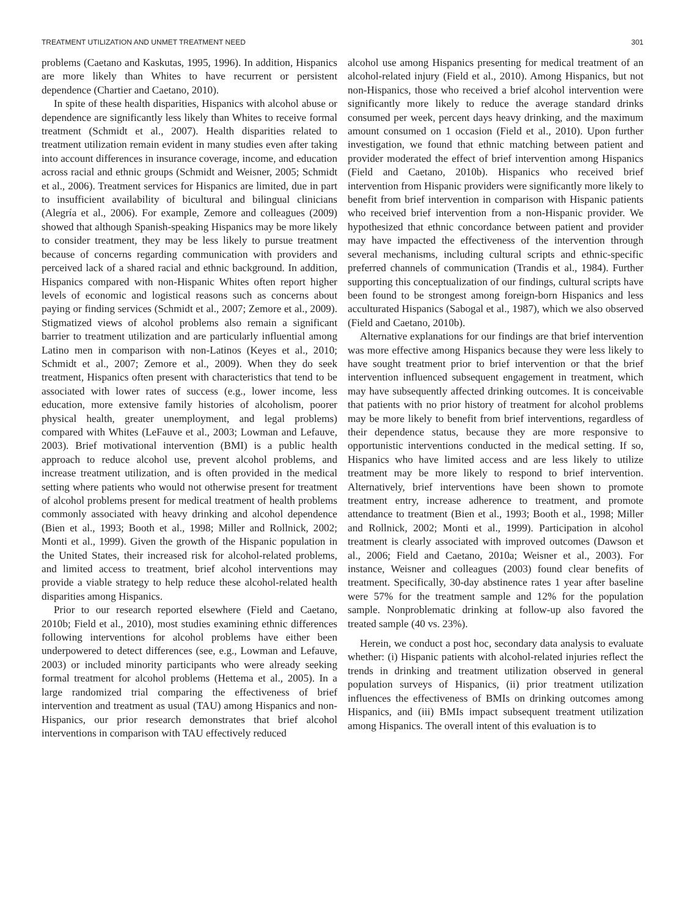TREATMENT UTILIZATION AND UNMET TREATMENT NEED 301
problems (Caetano and Kaskutas, 1995, 1996). In addition, Hispanics are more likely than Whites to have recurrent or persistent dependence (Chartier and Caetano, 2010).
In spite of these health disparities, Hispanics with alcohol abuse or dependence are significantly less likely than Whites to receive formal treatment (Schmidt et al., 2007). Health disparities related to treatment utilization remain evident in many studies even after taking into account differences in insurance coverage, income, and education across racial and ethnic groups (Schmidt and Weisner, 2005; Schmidt et al., 2006). Treatment services for Hispanics are limited, due in part to insufficient availability of bicultural and bilingual clinicians (Alegría et al., 2006). For example, Zemore and colleagues (2009) showed that although Spanish-speaking Hispanics may be more likely to consider treatment, they may be less likely to pursue treatment because of concerns regarding communication with providers and perceived lack of a shared racial and ethnic background. In addition, Hispanics compared with non-Hispanic Whites often report higher levels of economic and logistical reasons such as concerns about paying or finding services (Schmidt et al., 2007; Zemore et al., 2009). Stigmatized views of alcohol problems also remain a significant barrier to treatment utilization and are particularly influential among Latino men in comparison with non-Latinos (Keyes et al., 2010; Schmidt et al., 2007; Zemore et al., 2009). When they do seek treatment, Hispanics often present with characteristics that tend to be associated with lower rates of success (e.g., lower income, less education, more extensive family histories of alcoholism, poorer physical health, greater unemployment, and legal problems) compared with Whites (LeFauve et al., 2003; Lowman and Lefauve, 2003). Brief motivational intervention (BMI) is a public health approach to reduce alcohol use, prevent alcohol problems, and increase treatment utilization, and is often provided in the medical setting where patients who would not otherwise present for treatment of alcohol problems present for medical treatment of health problems commonly associated with heavy drinking and alcohol dependence (Bien et al., 1993; Booth et al., 1998; Miller and Rollnick, 2002; Monti et al., 1999). Given the growth of the Hispanic population in the United States, their increased risk for alcohol-related problems, and limited access to treatment, brief alcohol interventions may provide a viable strategy to help reduce these alcohol-related health disparities among Hispanics.
Prior to our research reported elsewhere (Field and Caetano, 2010b; Field et al., 2010), most studies examining ethnic differences following interventions for alcohol problems have either been underpowered to detect differences (see, e.g., Lowman and Lefauve, 2003) or included minority participants who were already seeking formal treatment for alcohol problems (Hettema et al., 2005). In a large randomized trial comparing the effectiveness of brief intervention and treatment as usual (TAU) among Hispanics and non-Hispanics, our prior research demonstrates that brief alcohol interventions in comparison with TAU effectively reduced
alcohol use among Hispanics presenting for medical treatment of an alcohol-related injury (Field et al., 2010). Among Hispanics, but not non-Hispanics, those who received a brief alcohol intervention were significantly more likely to reduce the average standard drinks consumed per week, percent days heavy drinking, and the maximum amount consumed on 1 occasion (Field et al., 2010). Upon further investigation, we found that ethnic matching between patient and provider moderated the effect of brief intervention among Hispanics (Field and Caetano, 2010b). Hispanics who received brief intervention from Hispanic providers were significantly more likely to benefit from brief intervention in comparison with Hispanic patients who received brief intervention from a non-Hispanic provider. We hypothesized that ethnic concordance between patient and provider may have impacted the effectiveness of the intervention through several mechanisms, including cultural scripts and ethnic-specific preferred channels of communication (Trandis et al., 1984). Further supporting this conceptualization of our findings, cultural scripts have been found to be strongest among foreign-born Hispanics and less acculturated Hispanics (Sabogal et al., 1987), which we also observed (Field and Caetano, 2010b).
Alternative explanations for our findings are that brief intervention was more effective among Hispanics because they were less likely to have sought treatment prior to brief intervention or that the brief intervention influenced subsequent engagement in treatment, which may have subsequently affected drinking outcomes. It is conceivable that patients with no prior history of treatment for alcohol problems may be more likely to benefit from brief interventions, regardless of their dependence status, because they are more responsive to opportunistic interventions conducted in the medical setting. If so, Hispanics who have limited access and are less likely to utilize treatment may be more likely to respond to brief intervention. Alternatively, brief interventions have been shown to promote treatment entry, increase adherence to treatment, and promote attendance to treatment (Bien et al., 1993; Booth et al., 1998; Miller and Rollnick, 2002; Monti et al., 1999). Participation in alcohol treatment is clearly associated with improved outcomes (Dawson et al., 2006; Field and Caetano, 2010a; Weisner et al., 2003). For instance, Weisner and colleagues (2003) found clear benefits of treatment. Specifically, 30-day abstinence rates 1 year after baseline were 57% for the treatment sample and 12% for the population sample. Nonproblematic drinking at follow-up also favored the treated sample (40 vs. 23%).
Herein, we conduct a post hoc, secondary data analysis to evaluate whether: (i) Hispanic patients with alcohol-related injuries reflect the trends in drinking and treatment utilization observed in general population surveys of Hispanics, (ii) prior treatment utilization influences the effectiveness of BMIs on drinking outcomes among Hispanics, and (iii) BMIs impact subsequent treatment utilization among Hispanics. The overall intent of this evaluation is to